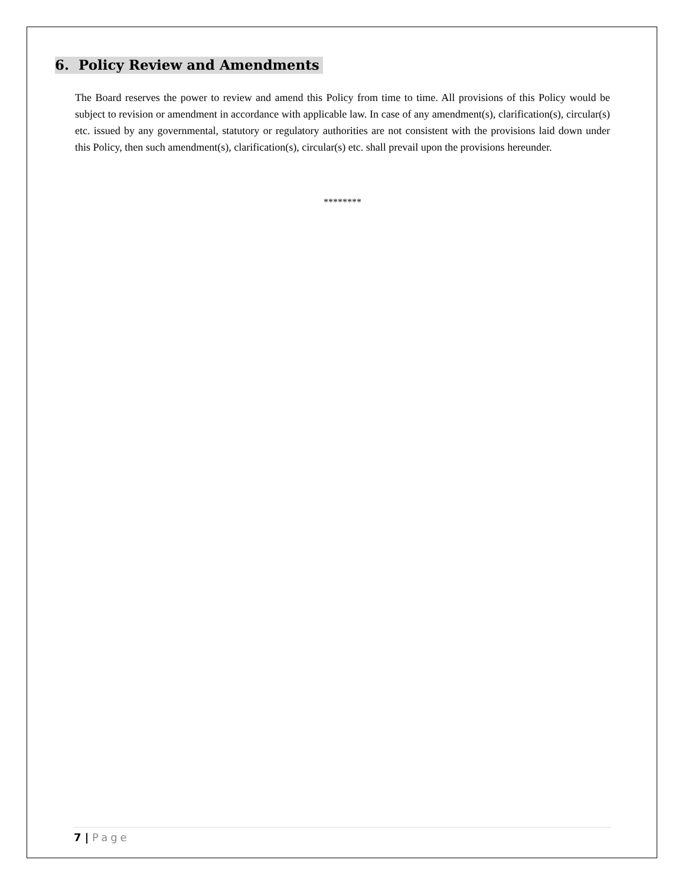6. Policy Review and Amendments
The Board reserves the power to review and amend this Policy from time to time. All provisions of this Policy would be subject to revision or amendment in accordance with applicable law. In case of any amendment(s), clarification(s), circular(s) etc. issued by any governmental, statutory or regulatory authorities are not consistent with the provisions laid down under this Policy, then such amendment(s), clarification(s), circular(s) etc. shall prevail upon the provisions hereunder.
********
7 | Page